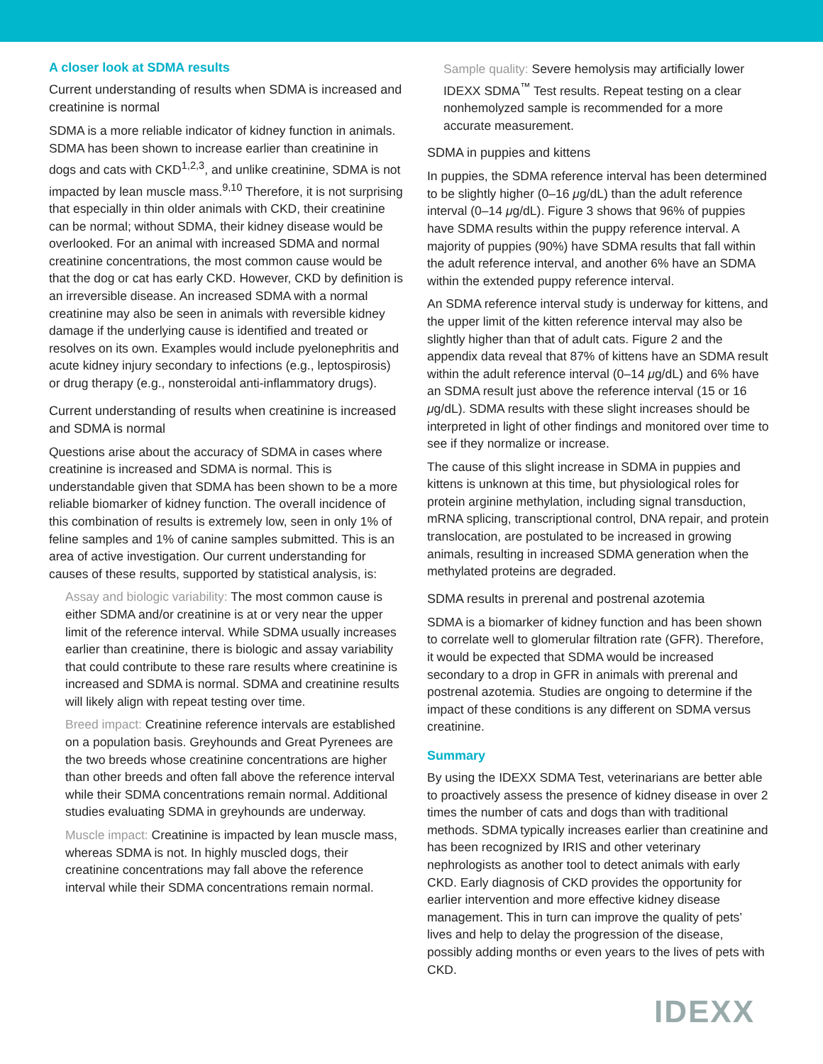A closer look at SDMA results
Current understanding of results when SDMA is increased and creatinine is normal
SDMA is a more reliable indicator of kidney function in animals. SDMA has been shown to increase earlier than creatinine in dogs and cats with CKD<sup>1,2,3</sup>, and unlike creatinine, SDMA is not impacted by lean muscle mass.<sup>9,10</sup> Therefore, it is not surprising that especially in thin older animals with CKD, their creatinine can be normal; without SDMA, their kidney disease would be overlooked. For an animal with increased SDMA and normal creatinine concentrations, the most common cause would be that the dog or cat has early CKD. However, CKD by definition is an irreversible disease. An increased SDMA with a normal creatinine may also be seen in animals with reversible kidney damage if the underlying cause is identified and treated or resolves on its own. Examples would include pyelonephritis and acute kidney injury secondary to infections (e.g., leptospirosis) or drug therapy (e.g., nonsteroidal anti-inflammatory drugs).
Current understanding of results when creatinine is increased and SDMA is normal
Questions arise about the accuracy of SDMA in cases where creatinine is increased and SDMA is normal. This is understandable given that SDMA has been shown to be a more reliable biomarker of kidney function. The overall incidence of this combination of results is extremely low, seen in only 1% of feline samples and 1% of canine samples submitted. This is an area of active investigation. Our current understanding for causes of these results, supported by statistical analysis, is:
Assay and biologic variability: The most common cause is either SDMA and/or creatinine is at or very near the upper limit of the reference interval. While SDMA usually increases earlier than creatinine, there is biologic and assay variability that could contribute to these rare results where creatinine is increased and SDMA is normal. SDMA and creatinine results will likely align with repeat testing over time.
Breed impact: Creatinine reference intervals are established on a population basis. Greyhounds and Great Pyrenees are the two breeds whose creatinine concentrations are higher than other breeds and often fall above the reference interval while their SDMA concentrations remain normal. Additional studies evaluating SDMA in greyhounds are underway.
Muscle impact: Creatinine is impacted by lean muscle mass, whereas SDMA is not. In highly muscled dogs, their creatinine concentrations may fall above the reference interval while their SDMA concentrations remain normal.
Sample quality: Severe hemolysis may artificially lower IDEXX SDMA<sup>™</sup> Test results. Repeat testing on a clear nonhemolyzed sample is recommended for a more accurate measurement.
SDMA in puppies and kittens
In puppies, the SDMA reference interval has been determined to be slightly higher (0–16 μg/dL) than the adult reference interval (0–14 μg/dL). Figure 3 shows that 96% of puppies have SDMA results within the puppy reference interval. A majority of puppies (90%) have SDMA results that fall within the adult reference interval, and another 6% have an SDMA within the extended puppy reference interval.
An SDMA reference interval study is underway for kittens, and the upper limit of the kitten reference interval may also be slightly higher than that of adult cats. Figure 2 and the appendix data reveal that 87% of kittens have an SDMA result within the adult reference interval (0–14 μg/dL) and 6% have an SDMA result just above the reference interval (15 or 16 μg/dL). SDMA results with these slight increases should be interpreted in light of other findings and monitored over time to see if they normalize or increase.
The cause of this slight increase in SDMA in puppies and kittens is unknown at this time, but physiological roles for protein arginine methylation, including signal transduction, mRNA splicing, transcriptional control, DNA repair, and protein translocation, are postulated to be increased in growing animals, resulting in increased SDMA generation when the methylated proteins are degraded.
SDMA results in prerenal and postrenal azotemia
SDMA is a biomarker of kidney function and has been shown to correlate well to glomerular filtration rate (GFR). Therefore, it would be expected that SDMA would be increased secondary to a drop in GFR in animals with prerenal and postrenal azotemia. Studies are ongoing to determine if the impact of these conditions is any different on SDMA versus creatinine.
Summary
By using the IDEXX SDMA Test, veterinarians are better able to proactively assess the presence of kidney disease in over 2 times the number of cats and dogs than with traditional methods. SDMA typically increases earlier than creatinine and has been recognized by IRIS and other veterinary nephrologists as another tool to detect animals with early CKD. Early diagnosis of CKD provides the opportunity for earlier intervention and more effective kidney disease management. This in turn can improve the quality of pets’ lives and help to delay the progression of the disease, possibly adding months or even years to the lives of pets with CKD.
IDEXX